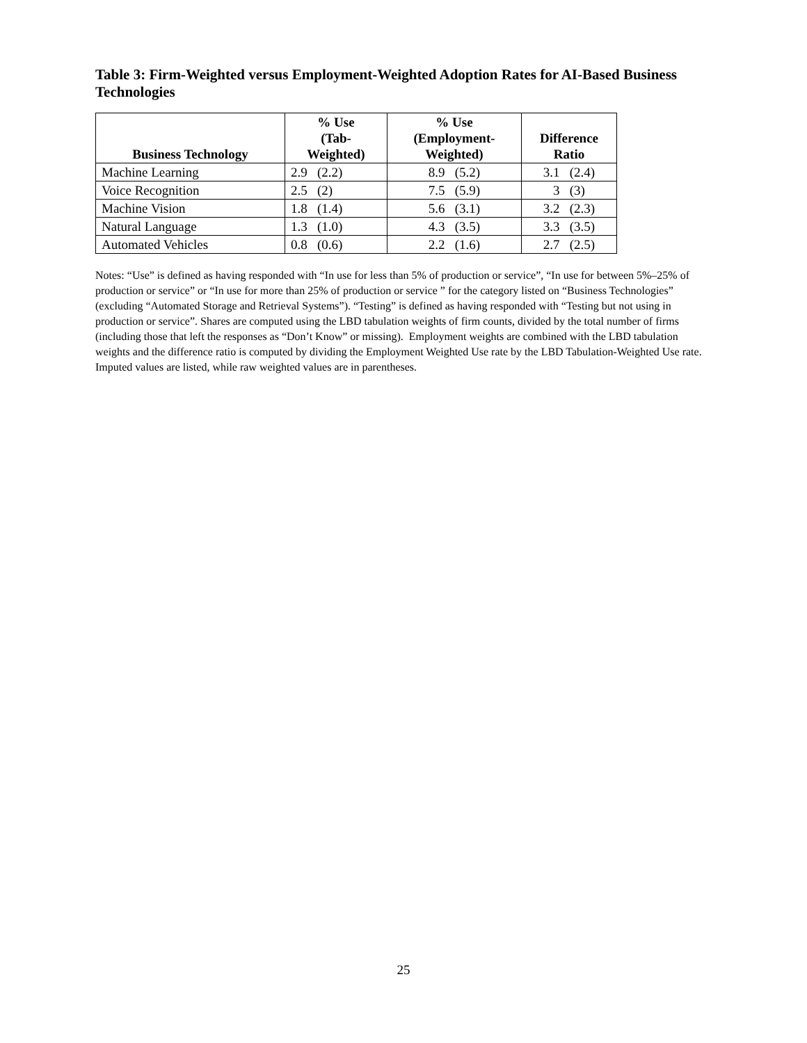Table 3: Firm-Weighted versus Employment-Weighted Adoption Rates for AI-Based Business Technologies
| Business Technology | % Use (Tab- Weighted) | % Use (Employment- Weighted) | Difference Ratio |
| --- | --- | --- | --- |
| Machine Learning | 2.9 (2.2) | 8.9 (5.2) | 3.1 (2.4) |
| Voice Recognition | 2.5 (2) | 7.5 (5.9) | 3 (3) |
| Machine Vision | 1.8 (1.4) | 5.6 (3.1) | 3.2 (2.3) |
| Natural Language | 1.3 (1.0) | 4.3 (3.5) | 3.3 (3.5) |
| Automated Vehicles | 0.8 (0.6) | 2.2 (1.6) | 2.7 (2.5) |
Notes: “Use” is defined as having responded with “In use for less than 5% of production or service”, “In use for between 5%–25% of production or service” or “In use for more than 25% of production or service ” for the category listed on “Business Technologies” (excluding “Automated Storage and Retrieval Systems”). “Testing” is defined as having responded with “Testing but not using in production or service”. Shares are computed using the LBD tabulation weights of firm counts, divided by the total number of firms (including those that left the responses as “Don’t Know” or missing). Employment weights are combined with the LBD tabulation weights and the difference ratio is computed by dividing the Employment Weighted Use rate by the LBD Tabulation-Weighted Use rate. Imputed values are listed, while raw weighted values are in parentheses.
25